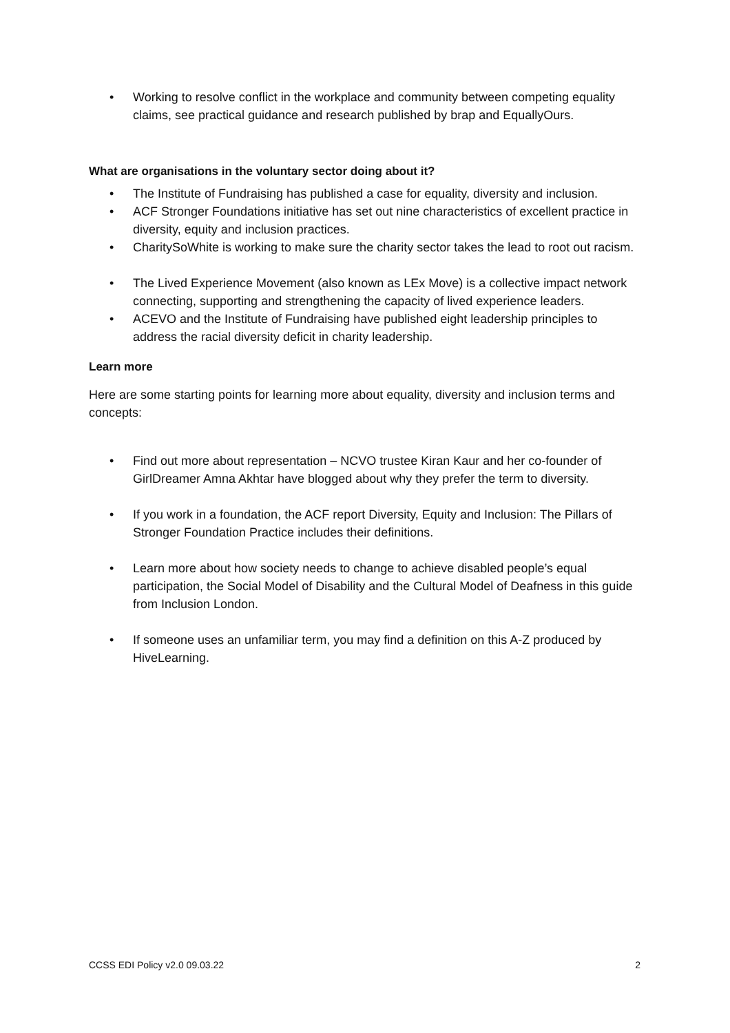• Working to resolve conflict in the workplace and community between competing equality claims, see practical guidance and research published by brap and EquallyOurs.
What are organisations in the voluntary sector doing about it?
• The Institute of Fundraising has published a case for equality, diversity and inclusion.
• ACF Stronger Foundations initiative has set out nine characteristics of excellent practice in diversity, equity and inclusion practices.
• CharitySoWhite is working to make sure the charity sector takes the lead to root out racism.
• The Lived Experience Movement (also known as LEx Move) is a collective impact network connecting, supporting and strengthening the capacity of lived experience leaders.
• ACEVO and the Institute of Fundraising have published eight leadership principles to address the racial diversity deficit in charity leadership.
Learn more
Here are some starting points for learning more about equality, diversity and inclusion terms and concepts:
• Find out more about representation – NCVO trustee Kiran Kaur and her co-founder of GirlDreamer Amna Akhtar have blogged about why they prefer the term to diversity.
• If you work in a foundation, the ACF report Diversity, Equity and Inclusion: The Pillars of Stronger Foundation Practice includes their definitions.
• Learn more about how society needs to change to achieve disabled people’s equal participation, the Social Model of Disability and the Cultural Model of Deafness in this guide from Inclusion London.
• If someone uses an unfamiliar term, you may find a definition on this A-Z produced by HiveLearning.
CCSS EDI Policy v2.0 09.03.22 2